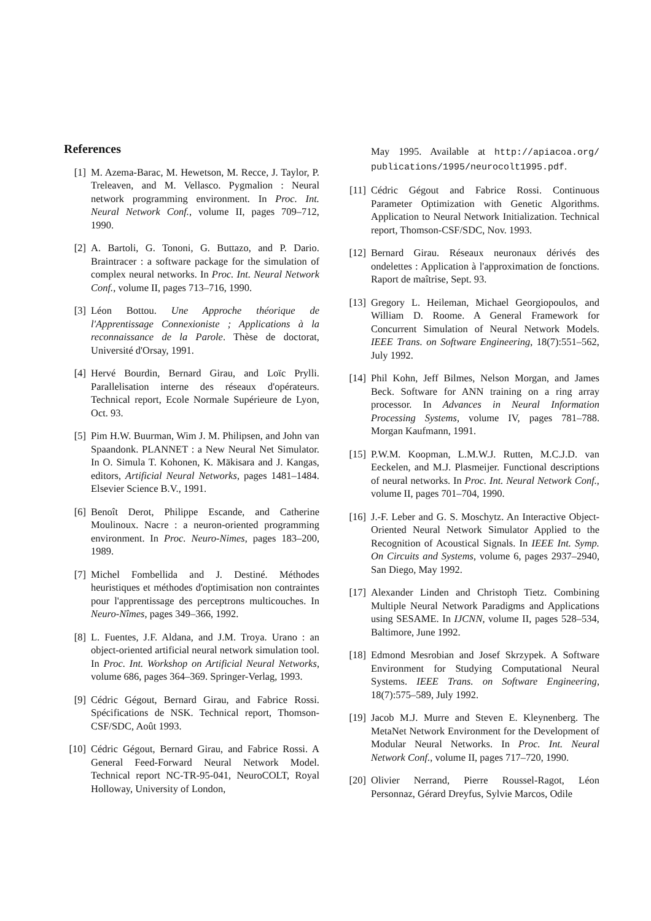References
[1] M. Azema-Barac, M. Hewetson, M. Recce, J. Taylor, P. Treleaven, and M. Vellasco. Pygmalion : Neural network programming environment. In Proc. Int. Neural Network Conf., volume II, pages 709–712, 1990.
[2] A. Bartoli, G. Tononi, G. Buttazo, and P. Dario. Braintracer : a software package for the simulation of complex neural networks. In Proc. Int. Neural Network Conf., volume II, pages 713–716, 1990.
[3] Léon Bottou. Une Approche théorique de l'Apprentissage Connexioniste ; Applications à la reconnaissance de la Parole. Thèse de doctorat, Université d'Orsay, 1991.
[4] Hervé Bourdin, Bernard Girau, and Loïc Prylli. Parallelisation interne des réseaux d'opérateurs. Technical report, Ecole Normale Supérieure de Lyon, Oct. 93.
[5] Pim H.W. Buurman, Wim J. M. Philipsen, and John van Spaandonk. PLANNET : a New Neural Net Simulator. In O. Simula T. Kohonen, K. Mäkisara and J. Kangas, editors, Artificial Neural Networks, pages 1481–1484. Elsevier Science B.V., 1991.
[6] Benoît Derot, Philippe Escande, and Catherine Moulinoux. Nacre : a neuron-oriented programming environment. In Proc. Neuro-Nimes, pages 183–200, 1989.
[7] Michel Fombellida and J. Destiné. Méthodes heuristiques et méthodes d'optimisation non contraintes pour l'apprentissage des perceptrons multicouches. In Neuro-Nîmes, pages 349–366, 1992.
[8] L. Fuentes, J.F. Aldana, and J.M. Troya. Urano : an object-oriented artificial neural network simulation tool. In Proc. Int. Workshop on Artificial Neural Networks, volume 686, pages 364–369. Springer-Verlag, 1993.
[9] Cédric Gégout, Bernard Girau, and Fabrice Rossi. Spécifications de NSK. Technical report, Thomson-CSF/SDC, Août 1993.
[10] Cédric Gégout, Bernard Girau, and Fabrice Rossi. A General Feed-Forward Neural Network Model. Technical report NC-TR-95-041, NeuroCOLT, Royal Holloway, University of London,
May 1995. Available at http://apiacoa.org/ publications/1995/neurocolt1995.pdf.
[11] Cédric Gégout and Fabrice Rossi. Continuous Parameter Optimization with Genetic Algorithms. Application to Neural Network Initialization. Technical report, Thomson-CSF/SDC, Nov. 1993.
[12] Bernard Girau. Réseaux neuronaux dérivés des ondelettes : Application à l'approximation de fonctions. Raport de maîtrise, Sept. 93.
[13] Gregory L. Heileman, Michael Georgiopoulos, and William D. Roome. A General Framework for Concurrent Simulation of Neural Network Models. IEEE Trans. on Software Engineering, 18(7):551–562, July 1992.
[14] Phil Kohn, Jeff Bilmes, Nelson Morgan, and James Beck. Software for ANN training on a ring array processor. In Advances in Neural Information Processing Systems, volume IV, pages 781–788. Morgan Kaufmann, 1991.
[15] P.W.M. Koopman, L.M.W.J. Rutten, M.C.J.D. van Eeckelen, and M.J. Plasmeijer. Functional descriptions of neural networks. In Proc. Int. Neural Network Conf., volume II, pages 701–704, 1990.
[16] J.-F. Leber and G. S. Moschytz. An Interactive Object-Oriented Neural Network Simulator Applied to the Recognition of Acoustical Signals. In IEEE Int. Symp. On Circuits and Systems, volume 6, pages 2937–2940, San Diego, May 1992.
[17] Alexander Linden and Christoph Tietz. Combining Multiple Neural Network Paradigms and Applications using SESAME. In IJCNN, volume II, pages 528–534, Baltimore, June 1992.
[18] Edmond Mesrobian and Josef Skrzypek. A Software Environment for Studying Computational Neural Systems. IEEE Trans. on Software Engineering, 18(7):575–589, July 1992.
[19] Jacob M.J. Murre and Steven E. Kleynenberg. The MetaNet Network Environment for the Development of Modular Neural Networks. In Proc. Int. Neural Network Conf., volume II, pages 717–720, 1990.
[20] Olivier Nerrand, Pierre Roussel-Ragot, Léon Personnaz, Gérard Dreyfus, Sylvie Marcos, Odile